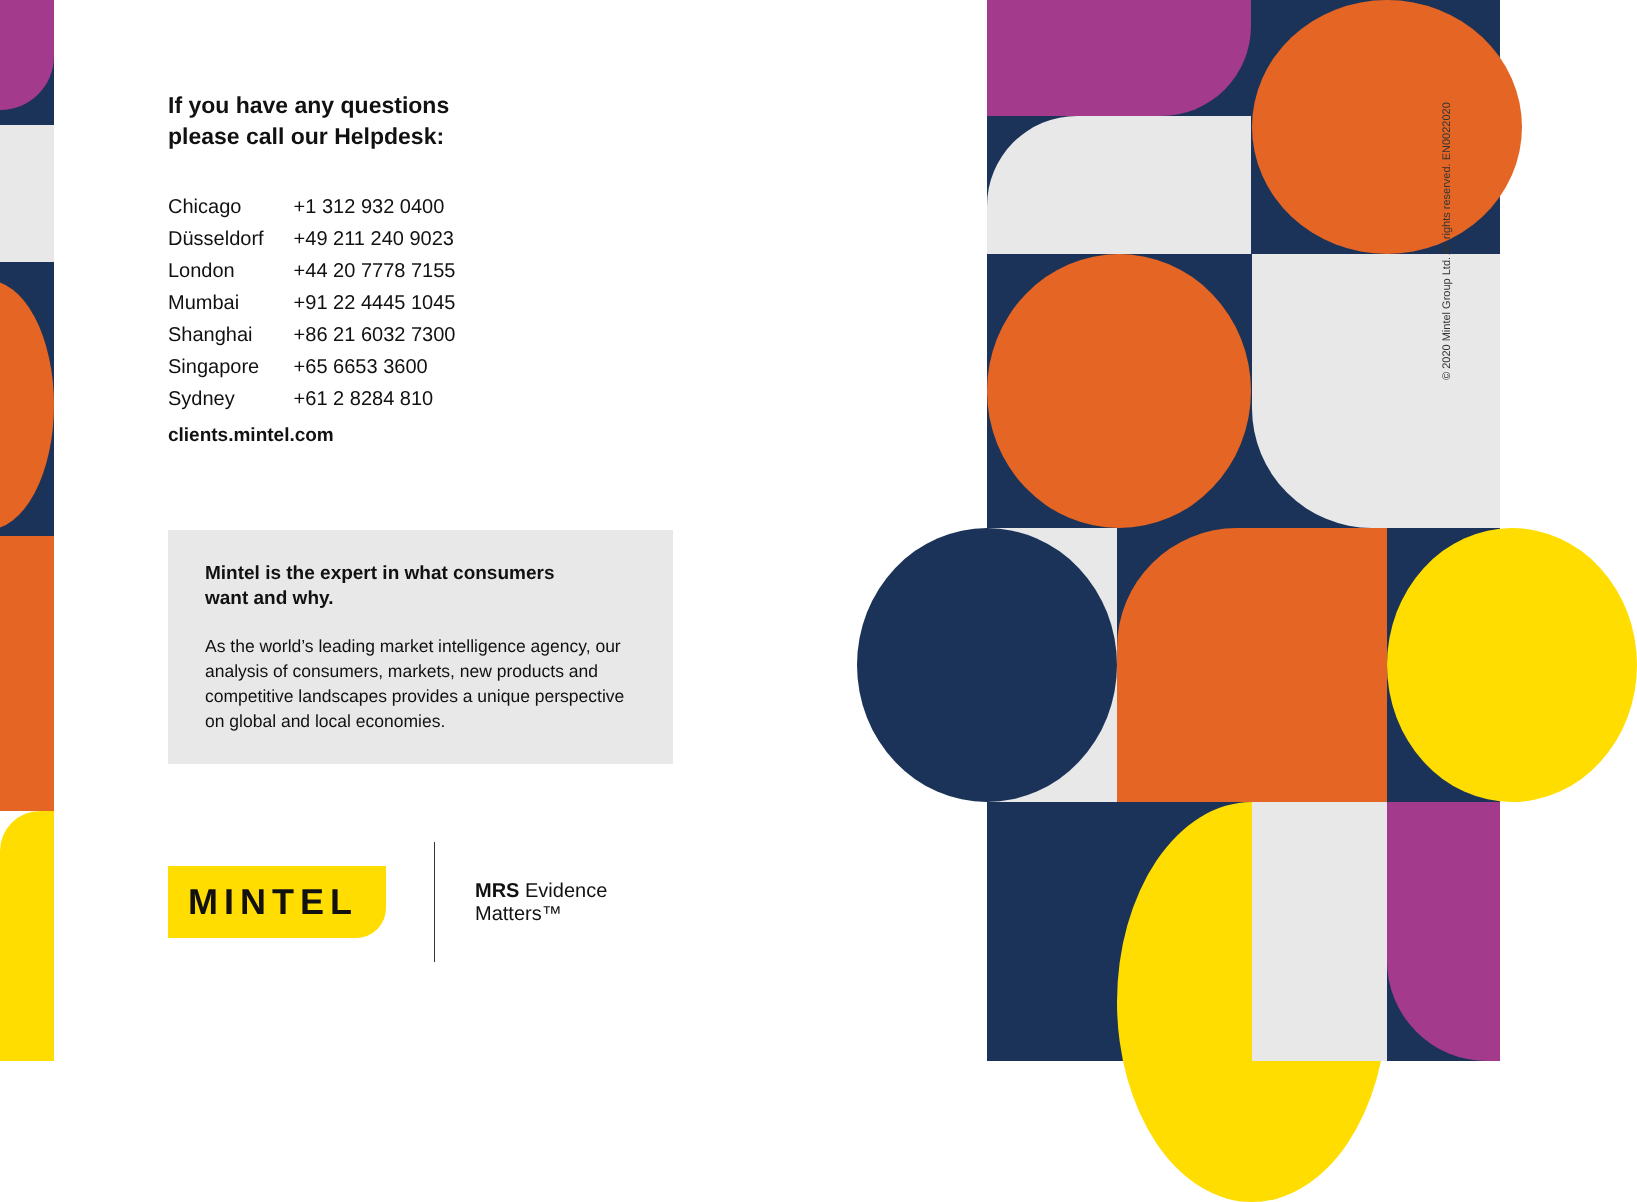If you have any questions
please call our Helpdesk:
| Chicago | +1 312 932 0400 |
| Düsseldorf | +49 211 240 9023 |
| London | +44 20 7778 7155 |
| Mumbai | +91 22 4445 1045 |
| Shanghai | +86 21 6032 7300 |
| Singapore | +65 6653 3600 |
| Sydney | +61 2 8284 810 |
clients.mintel.com
Mintel is the expert in what consumers
want and why.
As the world’s leading market intelligence agency, our analysis of consumers, markets, new products and competitive landscapes provides a unique perspective on global and local economies.
MINTEL
MRS Evidence
Matters™
© 2020 Mintel Group Ltd. All rights reserved. EN0022020